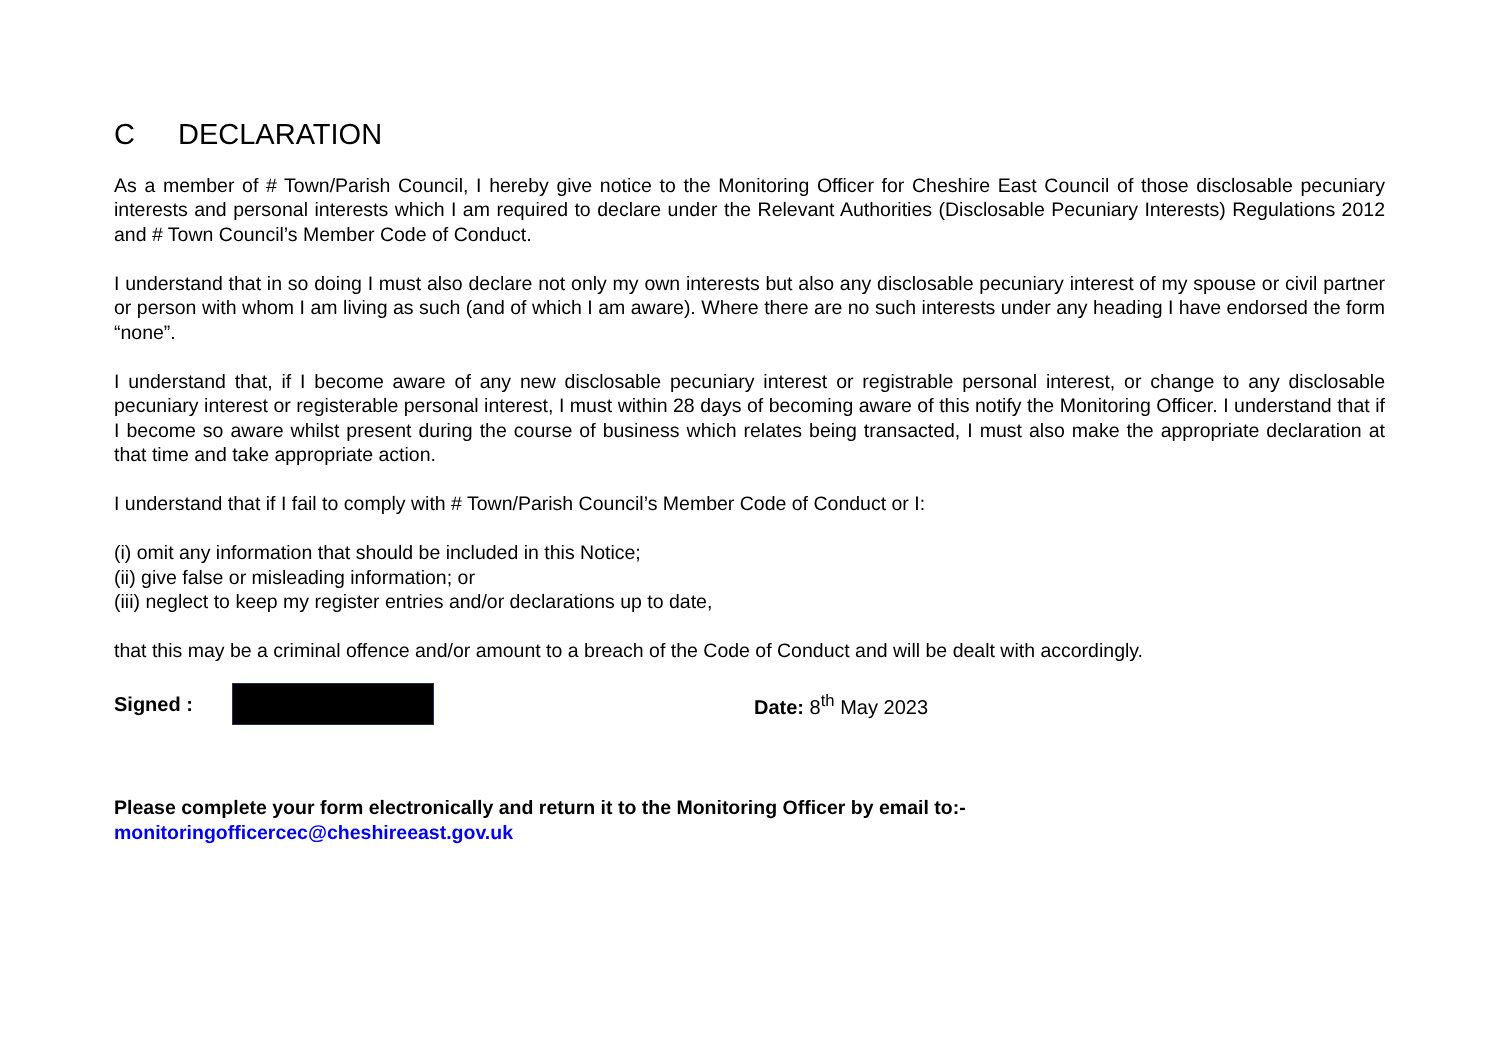C DECLARATION
As a member of # Town/Parish Council, I hereby give notice to the Monitoring Officer for Cheshire East Council of those disclosable pecuniary interests and personal interests which I am required to declare under the Relevant Authorities (Disclosable Pecuniary Interests) Regulations 2012 and # Town Council’s Member Code of Conduct.
I understand that in so doing I must also declare not only my own interests but also any disclosable pecuniary interest of my spouse or civil partner or person with whom I am living as such (and of which I am aware). Where there are no such interests under any heading I have endorsed the form “none”.
I understand that, if I become aware of any new disclosable pecuniary interest or registrable personal interest, or change to any disclosable pecuniary interest or registerable personal interest, I must within 28 days of becoming aware of this notify the Monitoring Officer. I understand that if I become so aware whilst present during the course of business which relates being transacted, I must also make the appropriate declaration at that time and take appropriate action.
I understand that if I fail to comply with # Town/Parish Council’s Member Code of Conduct or I:
(i) omit any information that should be included in this Notice;
(ii) give false or misleading information; or
(iii) neglect to keep my register entries and/or declarations up to date,
that this may be a criminal offence and/or amount to a breach of the Code of Conduct and will be dealt with accordingly.
Signed :
Date: 8<sup>th</sup> May 2023
Please complete your form electronically and return it to the Monitoring Officer by email to:-
monitoringofficercec@cheshireeast.gov.uk